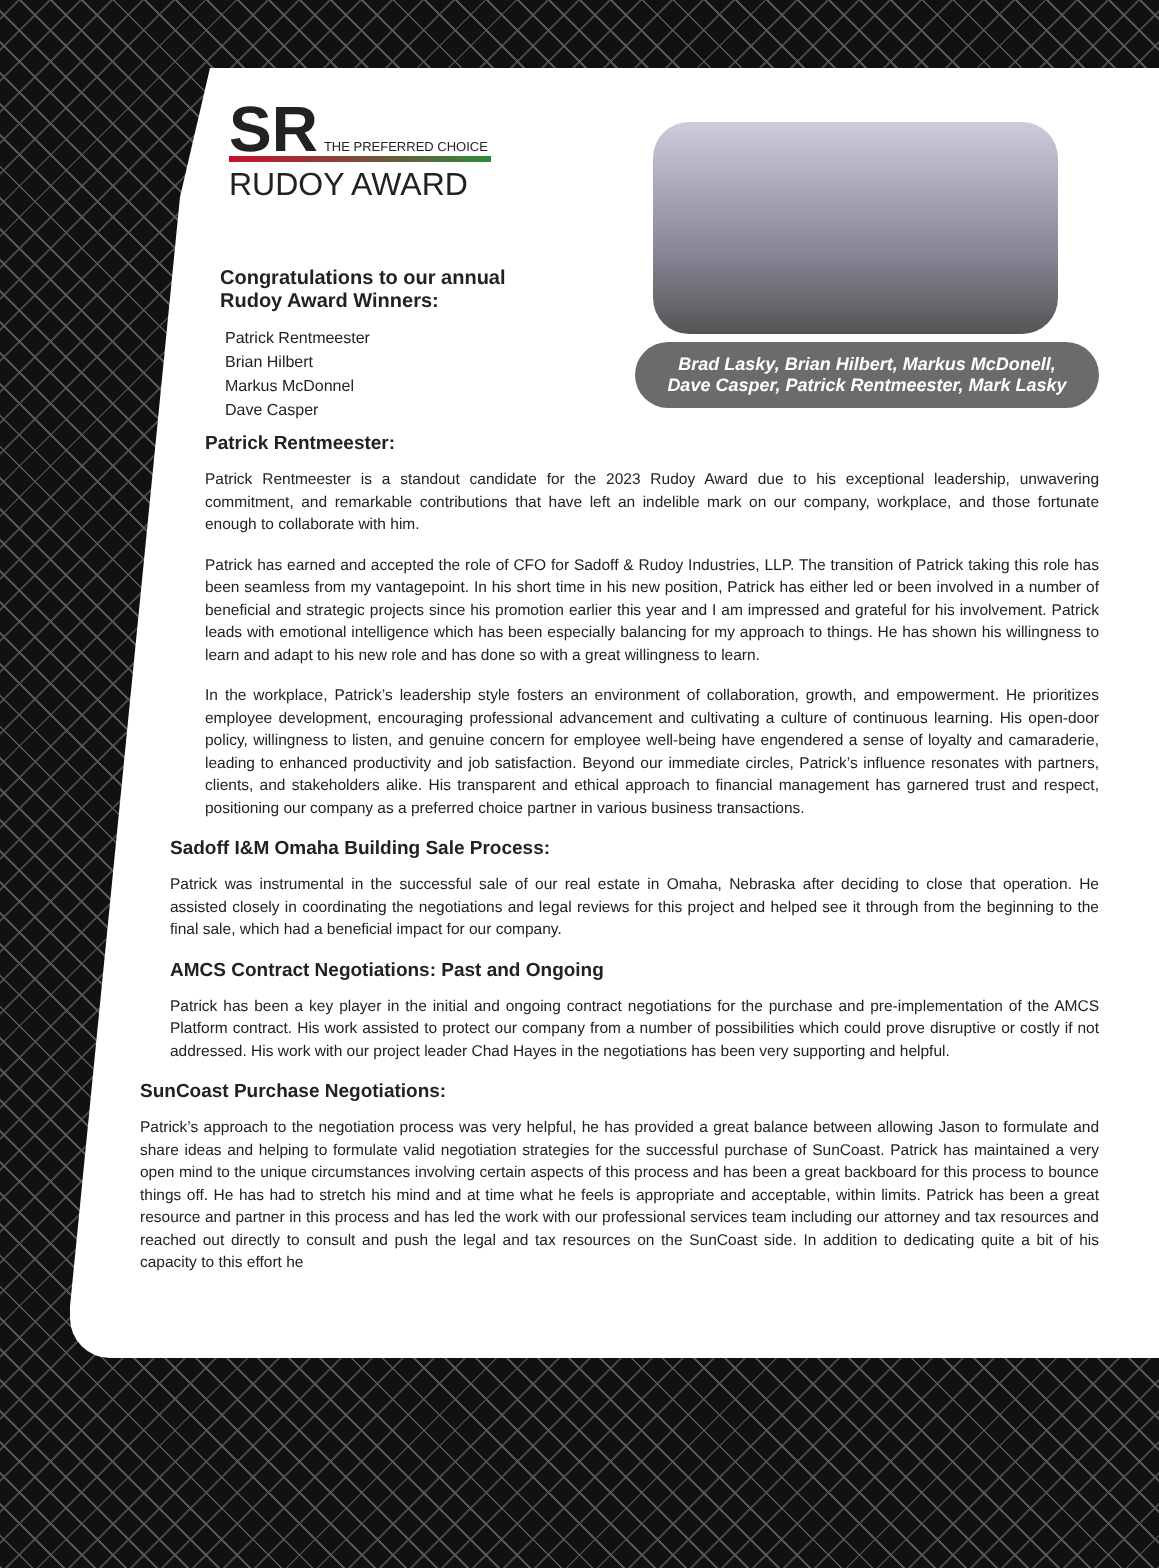SR THE PREFERRED CHOICE
RUDOY AWARD
Congratulations to our annual
Rudoy Award Winners:
Patrick Rentmeester
Brian Hilbert
Markus McDonnel
Dave Casper
Brad Lasky, Brian Hilbert, Markus McDonell,
Dave Casper, Patrick Rentmeester, Mark Lasky
Patrick Rentmeester:
Patrick Rentmeester is a standout candidate for the 2023 Rudoy Award due to his exceptional leadership, unwavering commitment, and remarkable contributions that have left an indelible mark on our company, workplace, and those fortunate enough to collaborate with him.
Patrick has earned and accepted the role of CFO for Sadoff & Rudoy Industries, LLP. The transition of Patrick taking this role has been seamless from my vantagepoint. In his short time in his new position, Patrick has either led or been involved in a number of beneficial and strategic projects since his promotion earlier this year and I am impressed and grateful for his involvement. Patrick leads with emotional intelligence which has been especially balancing for my approach to things. He has shown his willingness to learn and adapt to his new role and has done so with a great willingness to learn.
In the workplace, Patrick’s leadership style fosters an environment of collaboration, growth, and empowerment. He prioritizes employee development, encouraging professional advancement and cultivating a culture of continuous learning. His open-door policy, willingness to listen, and genuine concern for employee well-being have engendered a sense of loyalty and camaraderie, leading to enhanced productivity and job satisfaction. Beyond our immediate circles, Patrick’s influence resonates with partners, clients, and stakeholders alike. His transparent and ethical approach to financial management has garnered trust and respect, positioning our company as a preferred choice partner in various business transactions.
Sadoff I&M Omaha Building Sale Process:
Patrick was instrumental in the successful sale of our real estate in Omaha, Nebraska after deciding to close that operation. He assisted closely in coordinating the negotiations and legal reviews for this project and helped see it through from the beginning to the final sale, which had a beneficial impact for our company.
AMCS Contract Negotiations: Past and Ongoing
Patrick has been a key player in the initial and ongoing contract negotiations for the purchase and pre-implementation of the AMCS Platform contract. His work assisted to protect our company from a number of possibilities which could prove disruptive or costly if not addressed. His work with our project leader Chad Hayes in the negotiations has been very supporting and helpful.
SunCoast Purchase Negotiations:
Patrick’s approach to the negotiation process was very helpful, he has provided a great balance between allowing Jason to formulate and share ideas and helping to formulate valid negotiation strategies for the successful purchase of SunCoast. Patrick has maintained a very open mind to the unique circumstances involving certain aspects of this process and has been a great backboard for this process to bounce things off. He has had to stretch his mind and at time what he feels is appropriate and acceptable, within limits. Patrick has been a great resource and partner in this process and has led the work with our professional services team including our attorney and tax resources and reached out directly to consult and push the legal and tax resources on the SunCoast side. In addition to dedicating quite a bit of his capacity to this effort he